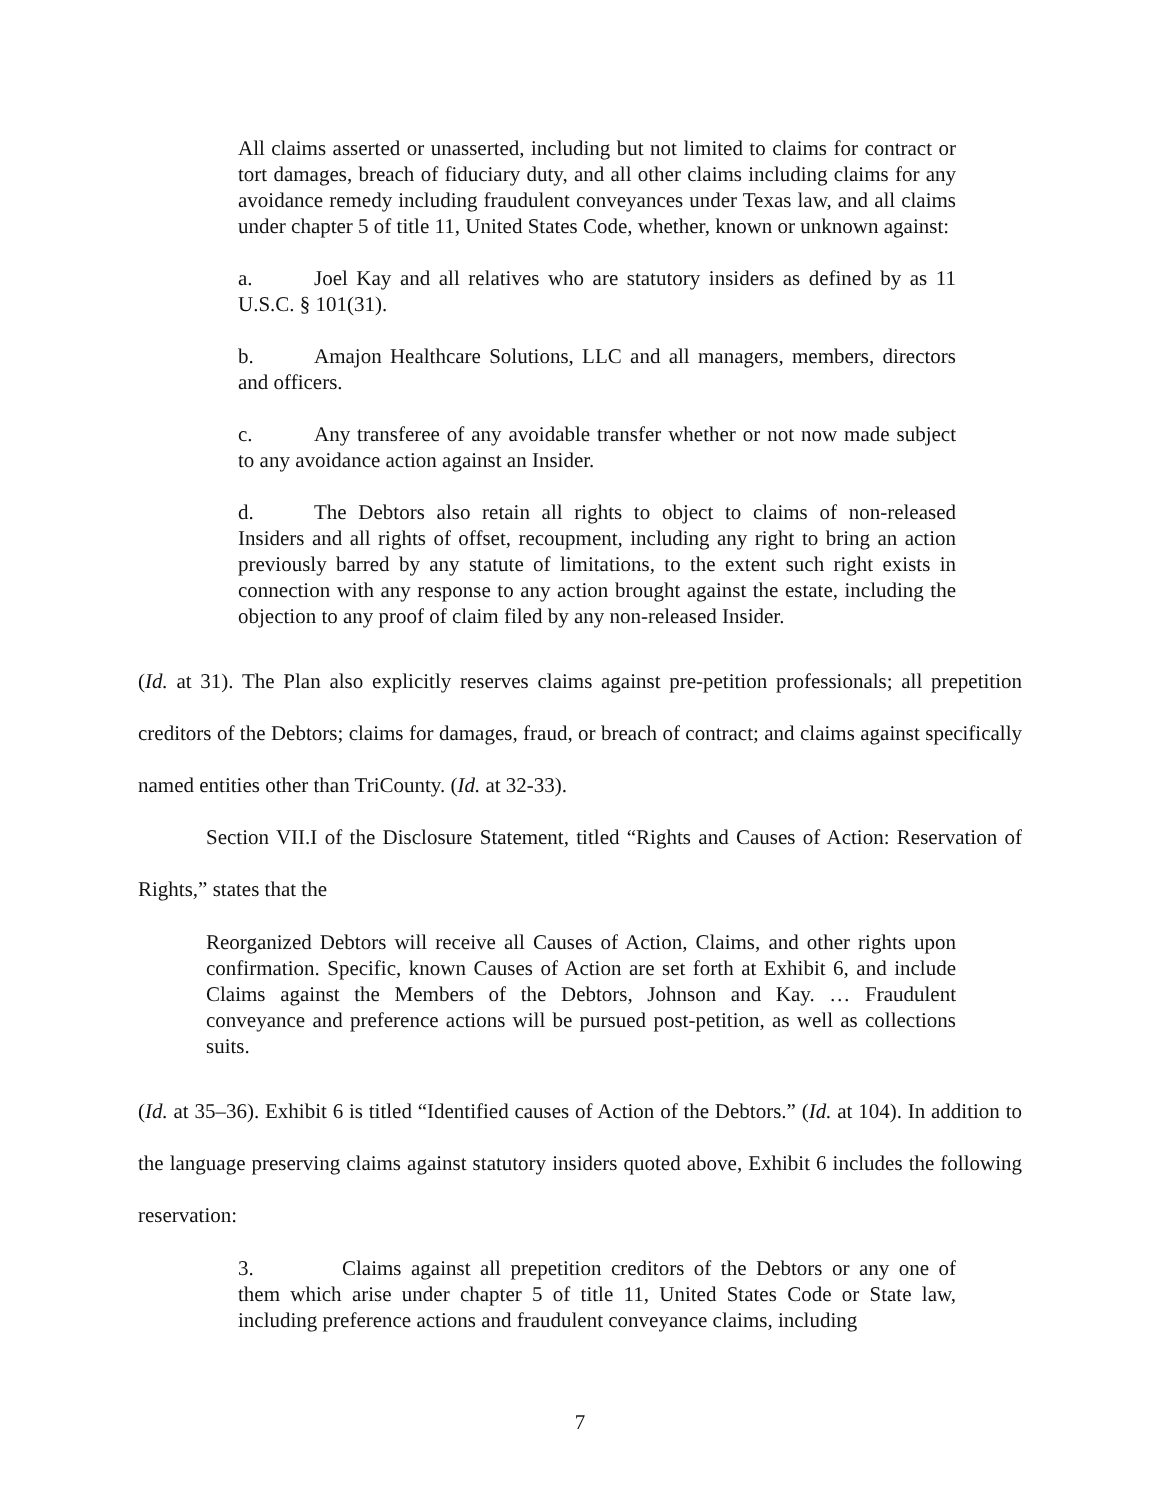All claims asserted or unasserted, including but not limited to claims for contract or tort damages, breach of fiduciary duty, and all other claims including claims for any avoidance remedy including fraudulent conveyances under Texas law, and all claims under chapter 5 of title 11, United States Code, whether, known or unknown against:
a. Joel Kay and all relatives who are statutory insiders as defined by as 11 U.S.C. § 101(31).
b. Amajon Healthcare Solutions, LLC and all managers, members, directors and officers.
c. Any transferee of any avoidable transfer whether or not now made subject to any avoidance action against an Insider.
d. The Debtors also retain all rights to object to claims of non-released Insiders and all rights of offset, recoupment, including any right to bring an action previously barred by any statute of limitations, to the extent such right exists in connection with any response to any action brought against the estate, including the objection to any proof of claim filed by any non-released Insider.
(Id. at 31). The Plan also explicitly reserves claims against pre-petition professionals; all prepetition creditors of the Debtors; claims for damages, fraud, or breach of contract; and claims against specifically named entities other than TriCounty. (Id. at 32-33).
Section VII.I of the Disclosure Statement, titled “Rights and Causes of Action: Reservation of Rights,” states that the
Reorganized Debtors will receive all Causes of Action, Claims, and other rights upon confirmation. Specific, known Causes of Action are set forth at Exhibit 6, and include Claims against the Members of the Debtors, Johnson and Kay. … Fraudulent conveyance and preference actions will be pursued post-petition, as well as collections suits.
(Id. at 35–36). Exhibit 6 is titled “Identified causes of Action of the Debtors.” (Id. at 104). In addition to the language preserving claims against statutory insiders quoted above, Exhibit 6 includes the following reservation:
3. Claims against all prepetition creditors of the Debtors or any one of them which arise under chapter 5 of title 11, United States Code or State law, including preference actions and fraudulent conveyance claims, including
7